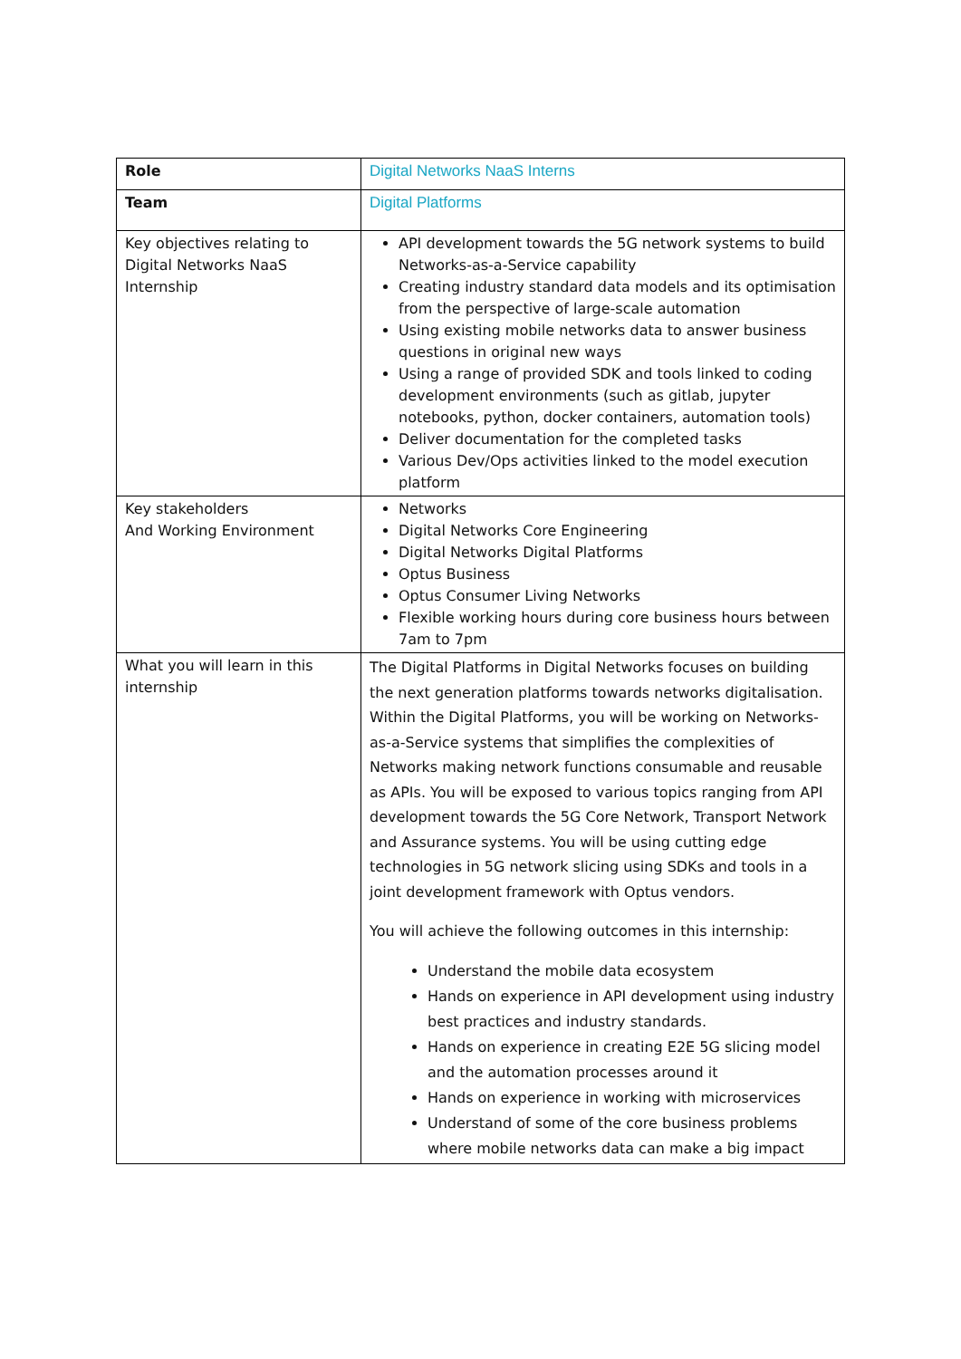| Role | Digital Networks NaaS Interns |
| Team | Digital Platforms |
| Key objectives relating to Digital Networks NaaS Internship | API development towards the 5G network systems to build Networks-as-a-Service capability Creating industry standard data models and its optimisation from the perspective of large-scale automation Using existing mobile networks data to answer business questions in original new ways Using a range of provided SDK and tools linked to coding development environments (such as gitlab, jupyter notebooks, python, docker containers, automation tools) Deliver documentation for the completed tasks Various Dev/Ops activities linked to the model execution platform |
| Key stakeholders And Working Environment | Networks Digital Networks Core Engineering Digital Networks Digital Platforms Optus Business Optus Consumer Living Networks Flexible working hours during core business hours between 7am to 7pm |
| What you will learn in this internship | The Digital Platforms in Digital Networks focuses on building the next generation platforms towards networks digitalisation. Within the Digital Platforms, you will be working on Networks-as-a-Service systems that simplifies the complexities of Networks making network functions consumable and reusable as APIs. You will be exposed to various topics ranging from API development towards the 5G Core Network, Transport Network and Assurance systems. You will be using cutting edge technologies in 5G network slicing using SDKs and tools in a joint development framework with Optus vendors. You will achieve the following outcomes in this internship: Understand the mobile data ecosystem Hands on experience in API development using industry best practices and industry standards. Hands on experience in creating E2E 5G slicing model and the automation processes around it Hands on experience in working with microservices Understand of some of the core business problems where mobile networks data can make a big impact |